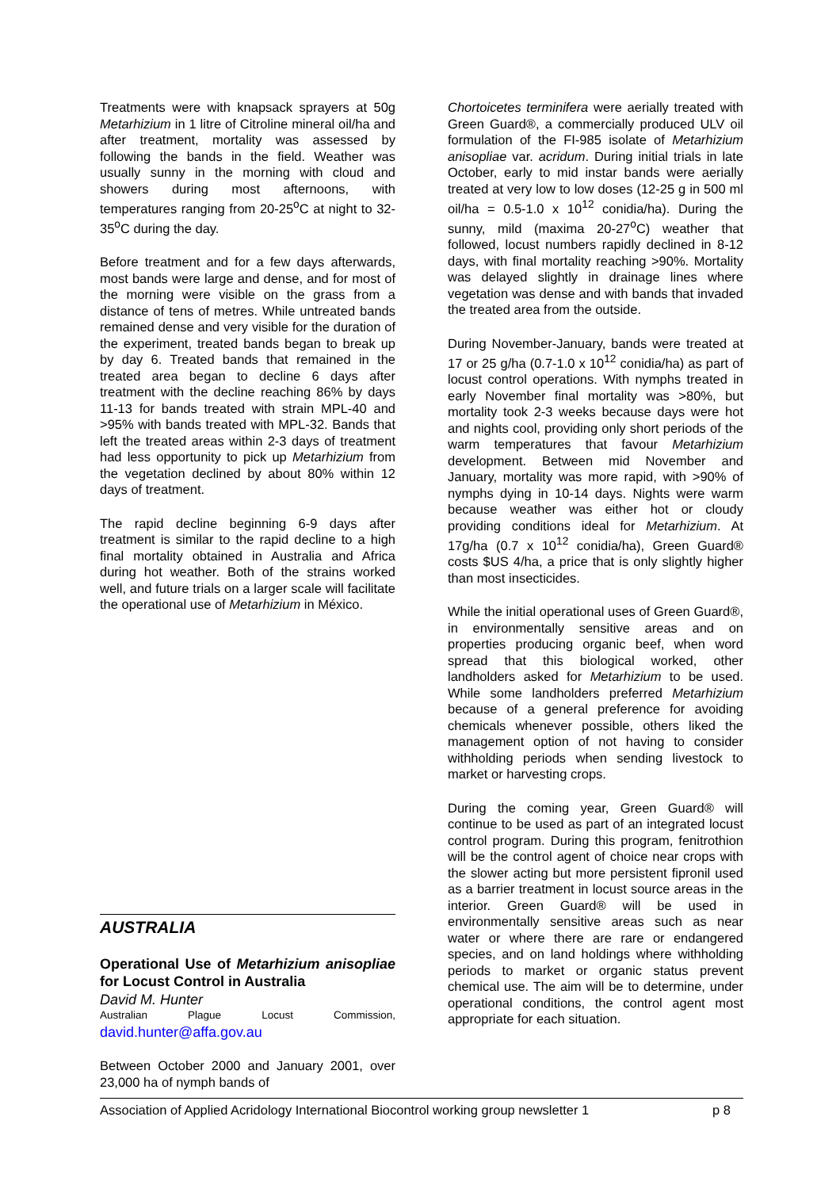Treatments were with knapsack sprayers at 50g Metarhizium in 1 litre of Citroline mineral oil/ha and after treatment, mortality was assessed by following the bands in the field. Weather was usually sunny in the morning with cloud and showers during most afternoons, with temperatures ranging from 20-25<sup>o</sup>C at night to 32-35<sup>o</sup>C during the day.
Before treatment and for a few days afterwards, most bands were large and dense, and for most of the morning were visible on the grass from a distance of tens of metres. While untreated bands remained dense and very visible for the duration of the experiment, treated bands began to break up by day 6. Treated bands that remained in the treated area began to decline 6 days after treatment with the decline reaching 86% by days 11-13 for bands treated with strain MPL-40 and >95% with bands treated with MPL-32. Bands that left the treated areas within 2-3 days of treatment had less opportunity to pick up Metarhizium from the vegetation declined by about 80% within 12 days of treatment.
The rapid decline beginning 6-9 days after treatment is similar to the rapid decline to a high final mortality obtained in Australia and Africa during hot weather. Both of the strains worked well, and future trials on a larger scale will facilitate the operational use of Metarhizium in México.
AUSTRALIA
Operational Use of Metarhizium anisopliae for Locust Control in Australia
David M. Hunter
Australian Plague Locust Commission,
david.hunter@affa.gov.au
Between October 2000 and January 2001, over 23,000 ha of nymph bands of
Chortoicetes terminifera were aerially treated with Green Guard®, a commercially produced ULV oil formulation of the FI-985 isolate of Metarhizium anisopliae var. acridum. During initial trials in late October, early to mid instar bands were aerially treated at very low to low doses (12-25 g in 500 ml oil/ha = 0.5-1.0 x 10<sup>12</sup> conidia/ha). During the sunny, mild (maxima 20-27<sup>o</sup>C) weather that followed, locust numbers rapidly declined in 8-12 days, with final mortality reaching >90%. Mortality was delayed slightly in drainage lines where vegetation was dense and with bands that invaded the treated area from the outside.
During November-January, bands were treated at 17 or 25 g/ha (0.7-1.0 x 10<sup>12</sup> conidia/ha) as part of locust control operations. With nymphs treated in early November final mortality was >80%, but mortality took 2-3 weeks because days were hot and nights cool, providing only short periods of the warm temperatures that favour Metarhizium development. Between mid November and January, mortality was more rapid, with >90% of nymphs dying in 10-14 days. Nights were warm because weather was either hot or cloudy providing conditions ideal for Metarhizium. At 17g/ha (0.7 x 10<sup>12</sup> conidia/ha), Green Guard® costs $US 4/ha, a price that is only slightly higher than most insecticides.
While the initial operational uses of Green Guard®, in environmentally sensitive areas and on properties producing organic beef, when word spread that this biological worked, other landholders asked for Metarhizium to be used. While some landholders preferred Metarhizium because of a general preference for avoiding chemicals whenever possible, others liked the management option of not having to consider withholding periods when sending livestock to market or harvesting crops.
During the coming year, Green Guard® will continue to be used as part of an integrated locust control program. During this program, fenitrothion will be the control agent of choice near crops with the slower acting but more persistent fipronil used as a barrier treatment in locust source areas in the interior. Green Guard® will be used in environmentally sensitive areas such as near water or where there are rare or endangered species, and on land holdings where withholding periods to market or organic status prevent chemical use. The aim will be to determine, under operational conditions, the control agent most appropriate for each situation.
Association of Applied Acridology International Biocontrol working group newsletter 1 p 8